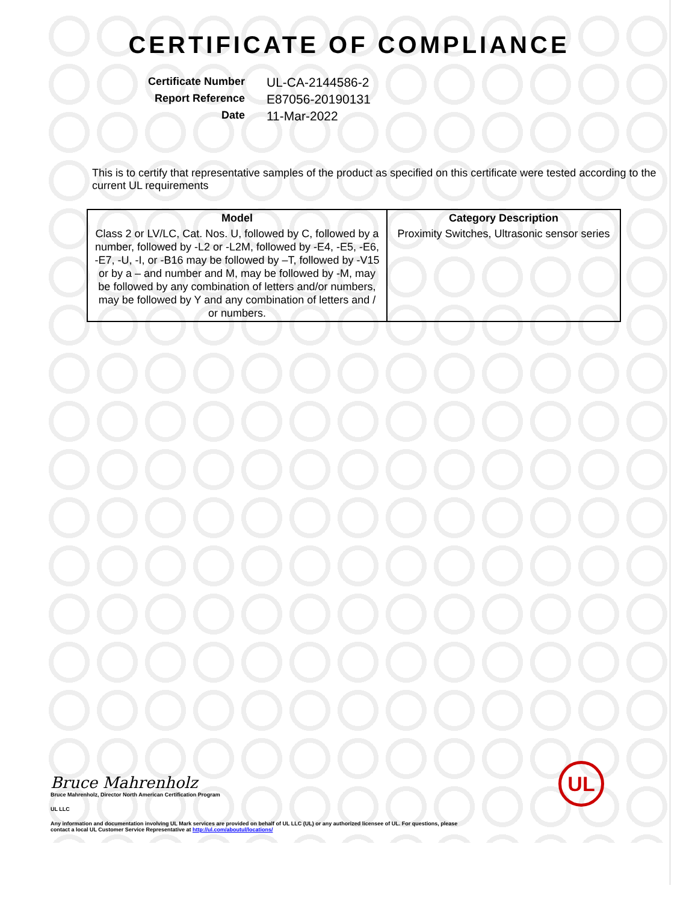CERTIFICATE OF COMPLIANCE
Certificate Number
UL-CA-2144586-2
Report Reference
E87056-20190131
Date
11-Mar-2022
This is to certify that representative samples of the product as specified on this certificate were tested according to the current UL requirements
| Model | Category Description |
| --- | --- |
| Class 2 or LV/LC, Cat. Nos. U, followed by C, followed by a number, followed by -L2 or -L2M, followed by -E4, -E5, -E6, -E7, -U, -I, or -B16 may be followed by –T, followed by -V15 or by a – and number and M, may be followed by -M, may be followed by any combination of letters and/or numbers, may be followed by Y and any combination of letters and / or numbers. | Proximity Switches, Ultrasonic sensor series |
Bruce Mahrenholz
Bruce Mahrenholz, Director North American Certification Program
UL LLC
Any information and documentation involving UL Mark services are provided on behalf of UL LLC (UL) or any authorized licensee of UL. For questions, please
contact a local UL Customer Service Representative at http://ul.com/aboutul/locations/
UL